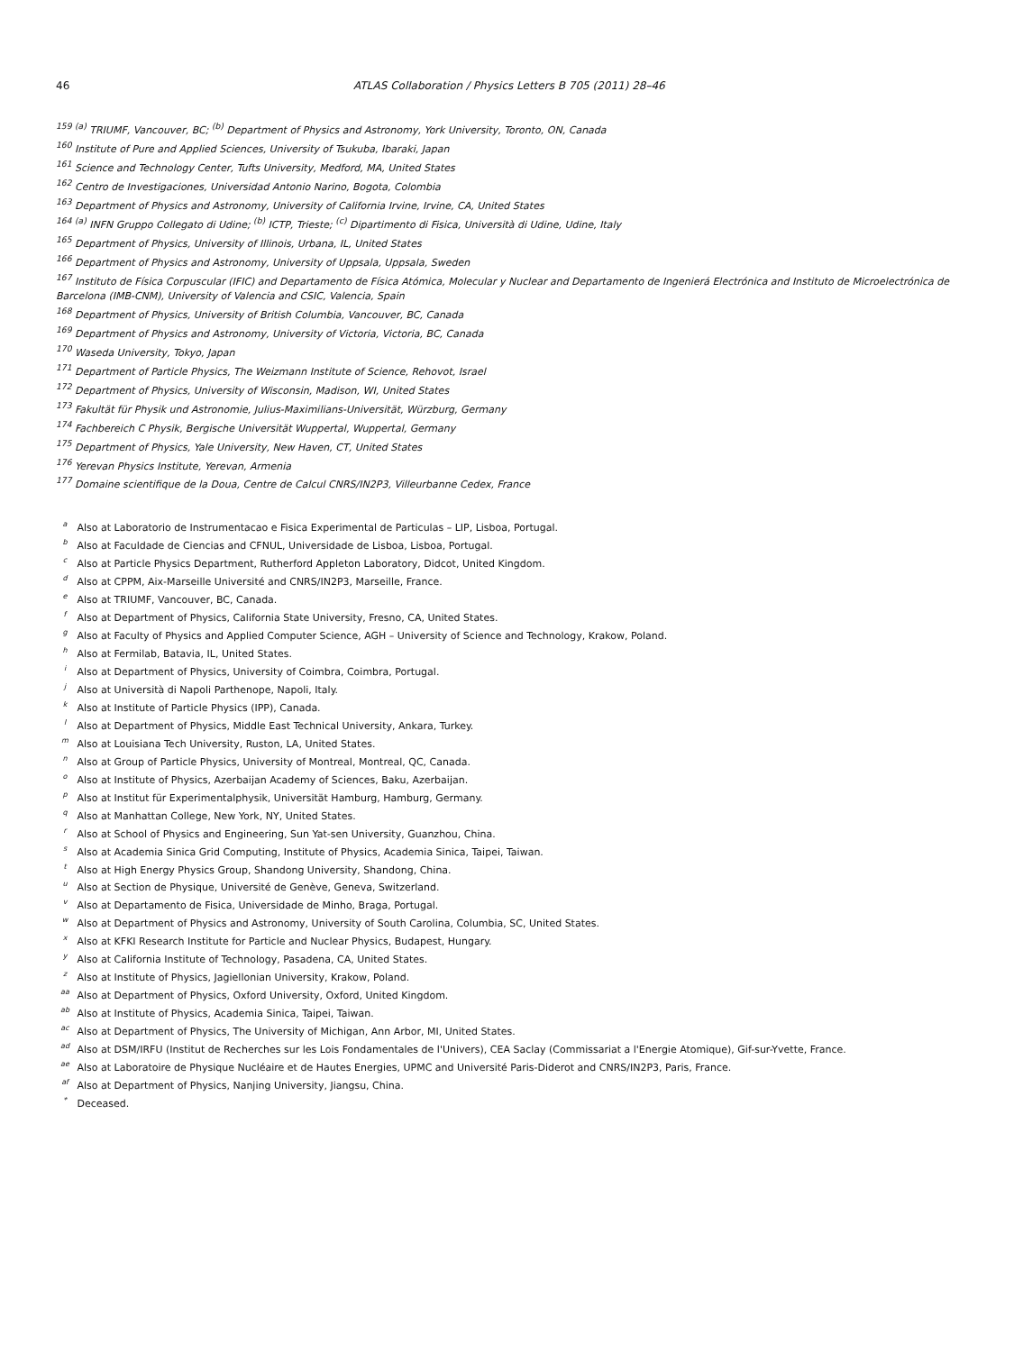46 ATLAS Collaboration / Physics Letters B 705 (2011) 28–46
<sup>159</sup> <sup>(a)</sup> TRIUMF, Vancouver, BC; <sup>(b)</sup> Department of Physics and Astronomy, York University, Toronto, ON, Canada
<sup>160</sup> Institute of Pure and Applied Sciences, University of Tsukuba, Ibaraki, Japan
<sup>161</sup> Science and Technology Center, Tufts University, Medford, MA, United States
<sup>162</sup> Centro de Investigaciones, Universidad Antonio Narino, Bogota, Colombia
<sup>163</sup> Department of Physics and Astronomy, University of California Irvine, Irvine, CA, United States
<sup>164</sup> <sup>(a)</sup> INFN Gruppo Collegato di Udine; <sup>(b)</sup> ICTP, Trieste; <sup>(c)</sup> Dipartimento di Fisica, Università di Udine, Udine, Italy
<sup>165</sup> Department of Physics, University of Illinois, Urbana, IL, United States
<sup>166</sup> Department of Physics and Astronomy, University of Uppsala, Uppsala, Sweden
<sup>167</sup> Instituto de Física Corpuscular (IFIC) and Departamento de Física Atómica, Molecular y Nuclear and Departamento de Ingenierá Electrónica and Instituto de Microelectrónica de Barcelona (IMB-CNM), University of Valencia and CSIC, Valencia, Spain
<sup>168</sup> Department of Physics, University of British Columbia, Vancouver, BC, Canada
<sup>169</sup> Department of Physics and Astronomy, University of Victoria, Victoria, BC, Canada
<sup>170</sup> Waseda University, Tokyo, Japan
<sup>171</sup> Department of Particle Physics, The Weizmann Institute of Science, Rehovot, Israel
<sup>172</sup> Department of Physics, University of Wisconsin, Madison, WI, United States
<sup>173</sup> Fakultät für Physik und Astronomie, Julius-Maximilians-Universität, Würzburg, Germany
<sup>174</sup> Fachbereich C Physik, Bergische Universität Wuppertal, Wuppertal, Germany
<sup>175</sup> Department of Physics, Yale University, New Haven, CT, United States
<sup>176</sup> Yerevan Physics Institute, Yerevan, Armenia
<sup>177</sup> Domaine scientifique de la Doua, Centre de Calcul CNRS/IN2P3, Villeurbanne Cedex, France
<sup>a</sup> Also at Laboratorio de Instrumentacao e Fisica Experimental de Particulas – LIP, Lisboa, Portugal.
<sup>b</sup> Also at Faculdade de Ciencias and CFNUL, Universidade de Lisboa, Lisboa, Portugal.
<sup>c</sup> Also at Particle Physics Department, Rutherford Appleton Laboratory, Didcot, United Kingdom.
<sup>d</sup> Also at CPPM, Aix-Marseille Université and CNRS/IN2P3, Marseille, France.
<sup>e</sup> Also at TRIUMF, Vancouver, BC, Canada.
<sup>f</sup> Also at Department of Physics, California State University, Fresno, CA, United States.
<sup>g</sup> Also at Faculty of Physics and Applied Computer Science, AGH – University of Science and Technology, Krakow, Poland.
<sup>h</sup> Also at Fermilab, Batavia, IL, United States.
<sup>i</sup> Also at Department of Physics, University of Coimbra, Coimbra, Portugal.
<sup>j</sup> Also at Università di Napoli Parthenope, Napoli, Italy.
<sup>k</sup> Also at Institute of Particle Physics (IPP), Canada.
<sup>l</sup> Also at Department of Physics, Middle East Technical University, Ankara, Turkey.
<sup>m</sup> Also at Louisiana Tech University, Ruston, LA, United States.
<sup>n</sup> Also at Group of Particle Physics, University of Montreal, Montreal, QC, Canada.
<sup>o</sup> Also at Institute of Physics, Azerbaijan Academy of Sciences, Baku, Azerbaijan.
<sup>p</sup> Also at Institut für Experimentalphysik, Universität Hamburg, Hamburg, Germany.
<sup>q</sup> Also at Manhattan College, New York, NY, United States.
<sup>r</sup> Also at School of Physics and Engineering, Sun Yat-sen University, Guanzhou, China.
<sup>s</sup> Also at Academia Sinica Grid Computing, Institute of Physics, Academia Sinica, Taipei, Taiwan.
<sup>t</sup> Also at High Energy Physics Group, Shandong University, Shandong, China.
<sup>u</sup> Also at Section de Physique, Université de Genève, Geneva, Switzerland.
<sup>v</sup> Also at Departamento de Fisica, Universidade de Minho, Braga, Portugal.
<sup>w</sup> Also at Department of Physics and Astronomy, University of South Carolina, Columbia, SC, United States.
<sup>x</sup> Also at KFKI Research Institute for Particle and Nuclear Physics, Budapest, Hungary.
<sup>y</sup> Also at California Institute of Technology, Pasadena, CA, United States.
<sup>z</sup> Also at Institute of Physics, Jagiellonian University, Krakow, Poland.
<sup>aa</sup> Also at Department of Physics, Oxford University, Oxford, United Kingdom.
<sup>ab</sup> Also at Institute of Physics, Academia Sinica, Taipei, Taiwan.
<sup>ac</sup> Also at Department of Physics, The University of Michigan, Ann Arbor, MI, United States.
<sup>ad</sup> Also at DSM/IRFU (Institut de Recherches sur les Lois Fondamentales de l'Univers), CEA Saclay (Commissariat a l'Energie Atomique), Gif-sur-Yvette, France.
<sup>ae</sup> Also at Laboratoire de Physique Nucléaire et de Hautes Energies, UPMC and Université Paris-Diderot and CNRS/IN2P3, Paris, France.
<sup>af</sup> Also at Department of Physics, Nanjing University, Jiangsu, China.
<sup>*</sup> Deceased.